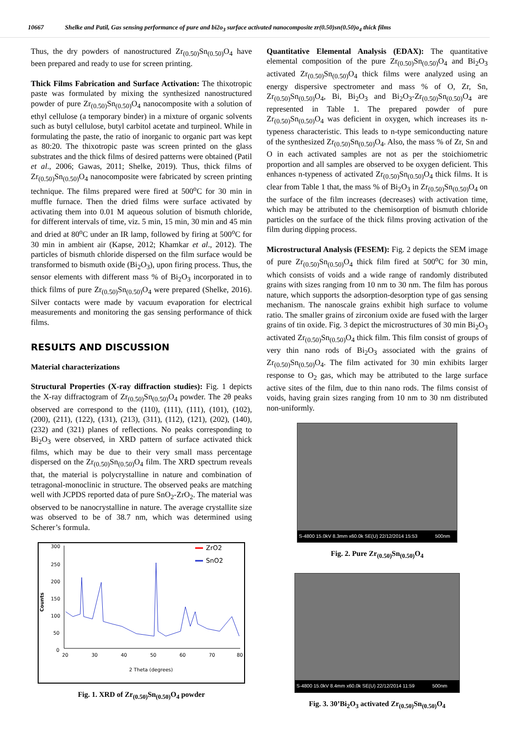10667 Shelke and Patil, Gas sensing performance of pure and bi2o<sub>3</sub> surface activated nanocomposite zr(0.50)sn(0.50)o<sub>4</sub> thick films
Thus, the dry powders of nanostructured Zr<sub>(0.50)</sub>Sn<sub>(0.50)</sub>O<sub>4</sub> have been prepared and ready to use for screen printing.
Thick Films Fabrication and Surface Activation: The thixotropic paste was formulated by mixing the synthesized nanostructured powder of pure Zr<sub>(0.50)</sub>Sn<sub>(0.50)</sub>O<sub>4</sub> nanocomposite with a solution of ethyl cellulose (a temporary binder) in a mixture of organic solvents such as butyl cellulose, butyl carbitol acetate and turpineol. While in formulating the paste, the ratio of inorganic to organic part was kept as 80:20. The thixotropic paste was screen printed on the glass substrates and the thick films of desired patterns were obtained (Patil et al., 2006; Gawas, 2011; Shelke, 2019). Thus, thick films of Zr<sub>(0.50)</sub>Sn<sub>(0.50)</sub>O<sub>4</sub> nanocomposite were fabricated by screen printing technique. The films prepared were fired at 500<sup>o</sup>C for 30 min in muffle furnace. Then the dried films were surface activated by activating them into 0.01 M aqueous solution of bismuth chloride, for different intervals of time, viz. 5 min, 15 min, 30 min and 45 min and dried at 80<sup>o</sup>C under an IR lamp, followed by firing at 500<sup>o</sup>C for 30 min in ambient air (Kapse, 2012; Khamkar et al., 2012). The particles of bismuth chloride dispersed on the film surface would be transformed to bismuth oxide (Bi<sub>2</sub>O<sub>3</sub>), upon firing process. Thus, the sensor elements with different mass % of Bi<sub>2</sub>O<sub>3</sub> incorporated in to thick films of pure Zr<sub>(0.50)</sub>Sn<sub>(0.50)</sub>O<sub>4</sub> were prepared (Shelke, 2016). Silver contacts were made by vacuum evaporation for electrical measurements and monitoring the gas sensing performance of thick films.
RESULTS AND DISCUSSION
Material characterizations
Structural Properties (X-ray diffraction studies): Fig. 1 depicts the X-ray diffractogram of Zr<sub>(0.50)</sub>Sn<sub>(0.50)</sub>O<sub>4</sub> powder. The 2θ peaks observed are correspond to the (110), (111), (111), (101), (102), (200), (211), (122), (131), (213), (311), (112), (121), (202), (140), (232) and (321) planes of reflections. No peaks corresponding to Bi<sub>2</sub>O<sub>3</sub> were observed, in XRD pattern of surface activated thick films, which may be due to their very small mass percentage dispersed on the Zr<sub>(0.50)</sub>Sn<sub>(0.50)</sub>O<sub>4</sub> film. The XRD spectrum reveals that, the material is polycrystalline in nature and combination of tetragonal-monoclinic in structure. The observed peaks are matching well with JCPDS reported data of pure SnO<sub>2</sub>-ZrO<sub>2</sub>. The material was observed to be nanocrystalline in nature. The average crystallite size was observed to be of 38.7 nm, which was determined using Scherer’s formula.
300
250
200
150
100
50
0
Counts
20
30
40
50
60
70
80
2 Theta (degrees)
ZrO2
SnO2
Fig. 1. XRD of Zr<sub>(0.50)</sub>Sn<sub>(0.50)</sub>O<sub>4</sub> powder
Quantitative Elemental Analysis (EDAX): The quantitative elemental composition of the pure Zr<sub>(0.50)</sub>Sn<sub>(0.50)</sub>O<sub>4</sub> and Bi<sub>2</sub>O<sub>3</sub> activated Zr<sub>(0.50)</sub>Sn<sub>(0.50)</sub>O<sub>4</sub> thick films were analyzed using an energy dispersive spectrometer and mass % of O, Zr, Sn, Zr<sub>(0.50)</sub>Sn<sub>(0.50)</sub>O<sub>4</sub>, Bi, Bi<sub>2</sub>O<sub>3</sub> and Bi<sub>2</sub>O<sub>3</sub>-Zr<sub>(0.50)</sub>Sn<sub>(0.50)</sub>O<sub>4</sub> are represented in Table 1. The prepared powder of pure Zr<sub>(0.50)</sub>Sn<sub>(0.50)</sub>O<sub>4</sub> was deficient in oxygen, which increases its n-typeness characteristic. This leads to n-type semiconducting nature of the synthesized Zr<sub>(0.50)</sub>Sn<sub>(0.50)</sub>O<sub>4</sub>. Also, the mass % of Zr, Sn and O in each activated samples are not as per the stoichiometric proportion and all samples are observed to be oxygen deficient. This enhances n-typeness of activated Zr<sub>(0.50)</sub>Sn<sub>(0.50)</sub>O<sub>4</sub> thick films. It is clear from Table 1 that, the mass % of Bi<sub>2</sub>O<sub>3</sub> in Zr<sub>(0.50)</sub>Sn<sub>(0.50)</sub>O<sub>4</sub> on the surface of the film increases (decreases) with activation time, which may be attributed to the chemisorption of bismuth chloride particles on the surface of the thick films proving activation of the film during dipping process.
Microstructural Analysis (FESEM): Fig. 2 depicts the SEM image of pure Zr<sub>(0.50)</sub>Sn<sub>(0.50)</sub>O<sub>4</sub> thick film fired at 500<sup>o</sup>C for 30 min, which consists of voids and a wide range of randomly distributed grains with sizes ranging from 10 nm to 30 nm. The film has porous nature, which supports the adsorption-desorption type of gas sensing mechanism. The nanoscale grains exhibit high surface to volume ratio. The smaller grains of zirconium oxide are fused with the larger grains of tin oxide. Fig. 3 depict the microstructures of 30 min Bi<sub>2</sub>O<sub>3</sub> activated Zr<sub>(0.50)</sub>Sn<sub>(0.50)</sub>O<sub>4</sub> thick film. This film consist of groups of very thin nano rods of Bi<sub>2</sub>O<sub>3</sub> associated with the grains of Zr<sub>(0.50)</sub>Sn<sub>(0.50)</sub>O<sub>4</sub>. The film activated for 30 min exhibits larger response to O<sub>2</sub> gas, which may be attributed to the large surface active sites of the film, due to thin nano rods. The films consist of voids, having grain sizes ranging from 10 nm to 30 nm distributed non-uniformly.
S-4800 15.0kV 8.3mm x60.0k SE(U) 22/12/2014 15:53 500nm
Fig. 2. Pure Zr<sub>(0.50)</sub>Sn<sub>(0.50)</sub>O<sub>4</sub>
S-4800 15.0kV 8.4mm x60.0k SE(U) 22/12/2014 11:59 500nm
Fig. 3. 30’Bi<sub>2</sub>O<sub>3</sub> activated Zr<sub>(0.50)</sub>Sn<sub>(0.50)</sub>O<sub>4</sub>